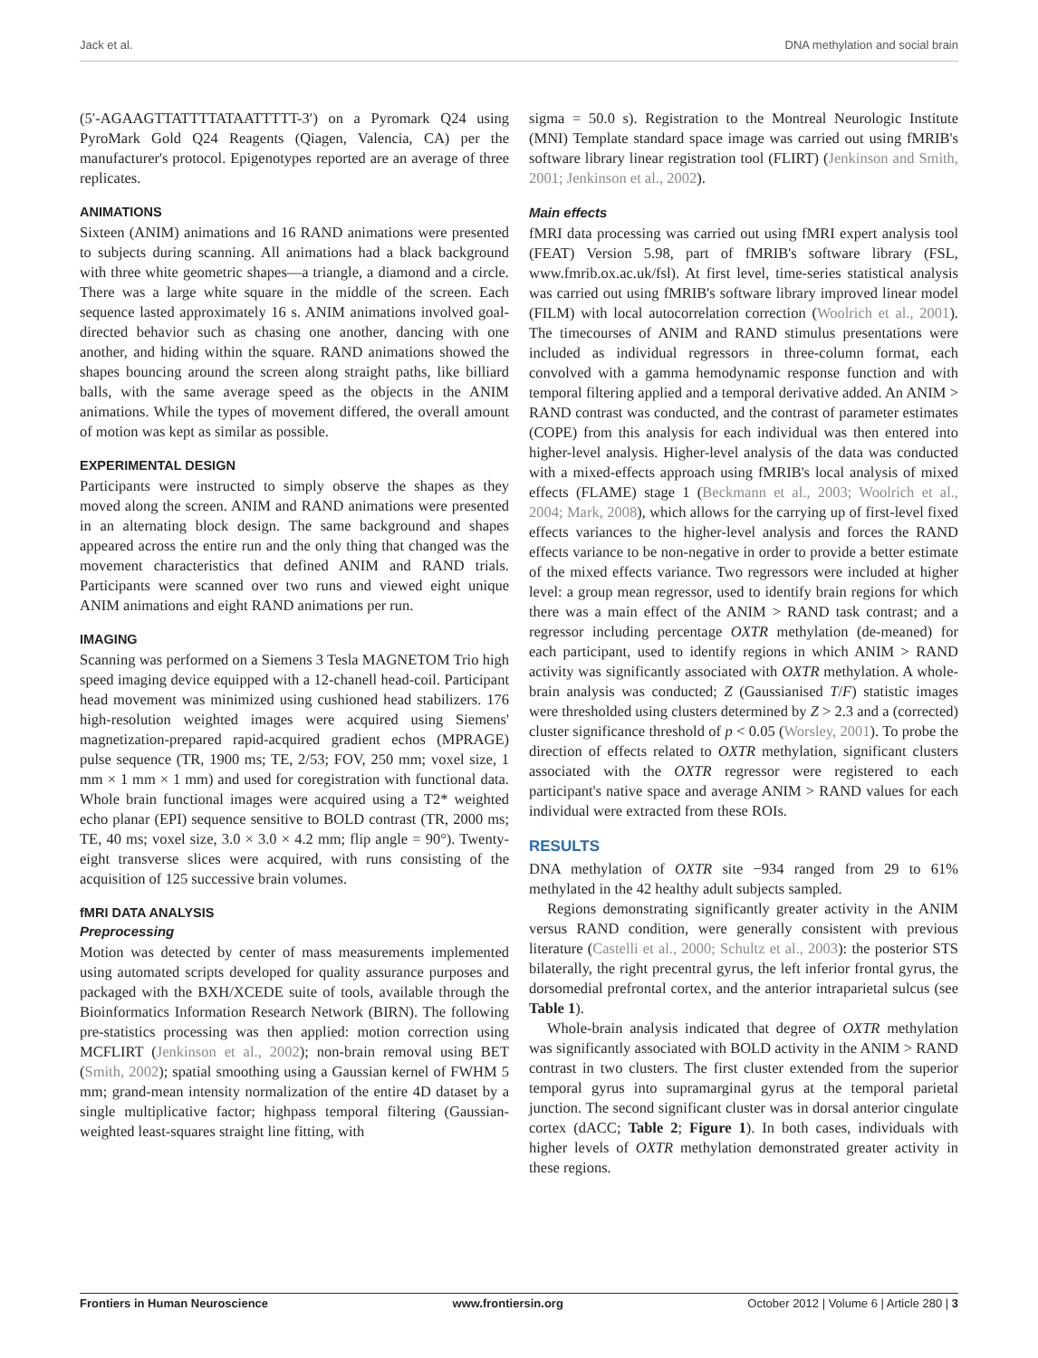Jack et al. DNA methylation and social brain
(5′-AGAAGTTATTTTATAATTTTT-3′) on a Pyromark Q24 using PyroMark Gold Q24 Reagents (Qiagen, Valencia, CA) per the manufacturer's protocol. Epigenotypes reported are an average of three replicates.
ANIMATIONS
Sixteen (ANIM) animations and 16 RAND animations were presented to subjects during scanning. All animations had a black background with three white geometric shapes—a triangle, a diamond and a circle. There was a large white square in the middle of the screen. Each sequence lasted approximately 16 s. ANIM animations involved goal-directed behavior such as chasing one another, dancing with one another, and hiding within the square. RAND animations showed the shapes bouncing around the screen along straight paths, like billiard balls, with the same average speed as the objects in the ANIM animations. While the types of movement differed, the overall amount of motion was kept as similar as possible.
EXPERIMENTAL DESIGN
Participants were instructed to simply observe the shapes as they moved along the screen. ANIM and RAND animations were presented in an alternating block design. The same background and shapes appeared across the entire run and the only thing that changed was the movement characteristics that defined ANIM and RAND trials. Participants were scanned over two runs and viewed eight unique ANIM animations and eight RAND animations per run.
IMAGING
Scanning was performed on a Siemens 3 Tesla MAGNETOM Trio high speed imaging device equipped with a 12-chanell head-coil. Participant head movement was minimized using cushioned head stabilizers. 176 high-resolution weighted images were acquired using Siemens' magnetization-prepared rapid-acquired gradient echos (MPRAGE) pulse sequence (TR, 1900 ms; TE, 2/53; FOV, 250 mm; voxel size, 1 mm × 1 mm × 1 mm) and used for coregistration with functional data. Whole brain functional images were acquired using a T2* weighted echo planar (EPI) sequence sensitive to BOLD contrast (TR, 2000 ms; TE, 40 ms; voxel size, 3.0 × 3.0 × 4.2 mm; flip angle = 90°). Twenty-eight transverse slices were acquired, with runs consisting of the acquisition of 125 successive brain volumes.
fMRI DATA ANALYSIS
Preprocessing
Motion was detected by center of mass measurements implemented using automated scripts developed for quality assurance purposes and packaged with the BXH/XCEDE suite of tools, available through the Bioinformatics Information Research Network (BIRN). The following pre-statistics processing was then applied: motion correction using MCFLIRT (Jenkinson et al., 2002); non-brain removal using BET (Smith, 2002); spatial smoothing using a Gaussian kernel of FWHM 5 mm; grand-mean intensity normalization of the entire 4D dataset by a single multiplicative factor; highpass temporal filtering (Gaussian-weighted least-squares straight line fitting, with
sigma = 50.0 s). Registration to the Montreal Neurologic Institute (MNI) Template standard space image was carried out using fMRIB's software library linear registration tool (FLIRT) (Jenkinson and Smith, 2001; Jenkinson et al., 2002).
Main effects
fMRI data processing was carried out using fMRI expert analysis tool (FEAT) Version 5.98, part of fMRIB's software library (FSL, www.fmrib.ox.ac.uk/fsl). At first level, time-series statistical analysis was carried out using fMRIB's software library improved linear model (FILM) with local autocorrelation correction (Woolrich et al., 2001). The timecourses of ANIM and RAND stimulus presentations were included as individual regressors in three-column format, each convolved with a gamma hemodynamic response function and with temporal filtering applied and a temporal derivative added. An ANIM > RAND contrast was conducted, and the contrast of parameter estimates (COPE) from this analysis for each individual was then entered into higher-level analysis. Higher-level analysis of the data was conducted with a mixed-effects approach using fMRIB's local analysis of mixed effects (FLAME) stage 1 (Beckmann et al., 2003; Woolrich et al., 2004; Mark, 2008), which allows for the carrying up of first-level fixed effects variances to the higher-level analysis and forces the RAND effects variance to be non-negative in order to provide a better estimate of the mixed effects variance. Two regressors were included at higher level: a group mean regressor, used to identify brain regions for which there was a main effect of the ANIM > RAND task contrast; and a regressor including percentage OXTR methylation (de-meaned) for each participant, used to identify regions in which ANIM > RAND activity was significantly associated with OXTR methylation. A whole-brain analysis was conducted; Z (Gaussianised T/F) statistic images were thresholded using clusters determined by Z > 2.3 and a (corrected) cluster significance threshold of p < 0.05 (Worsley, 2001). To probe the direction of effects related to OXTR methylation, significant clusters associated with the OXTR regressor were registered to each participant's native space and average ANIM > RAND values for each individual were extracted from these ROIs.
RESULTS
DNA methylation of OXTR site −934 ranged from 29 to 61% methylated in the 42 healthy adult subjects sampled.
Regions demonstrating significantly greater activity in the ANIM versus RAND condition, were generally consistent with previous literature (Castelli et al., 2000; Schultz et al., 2003): the posterior STS bilaterally, the right precentral gyrus, the left inferior frontal gyrus, the dorsomedial prefrontal cortex, and the anterior intraparietal sulcus (see Table 1).
Whole-brain analysis indicated that degree of OXTR methylation was significantly associated with BOLD activity in the ANIM > RAND contrast in two clusters. The first cluster extended from the superior temporal gyrus into supramarginal gyrus at the temporal parietal junction. The second significant cluster was in dorsal anterior cingulate cortex (dACC; Table 2; Figure 1). In both cases, individuals with higher levels of OXTR methylation demonstrated greater activity in these regions.
Frontiers in Human Neuroscience www.frontiersin.org October 2012 | Volume 6 | Article 280 | 3